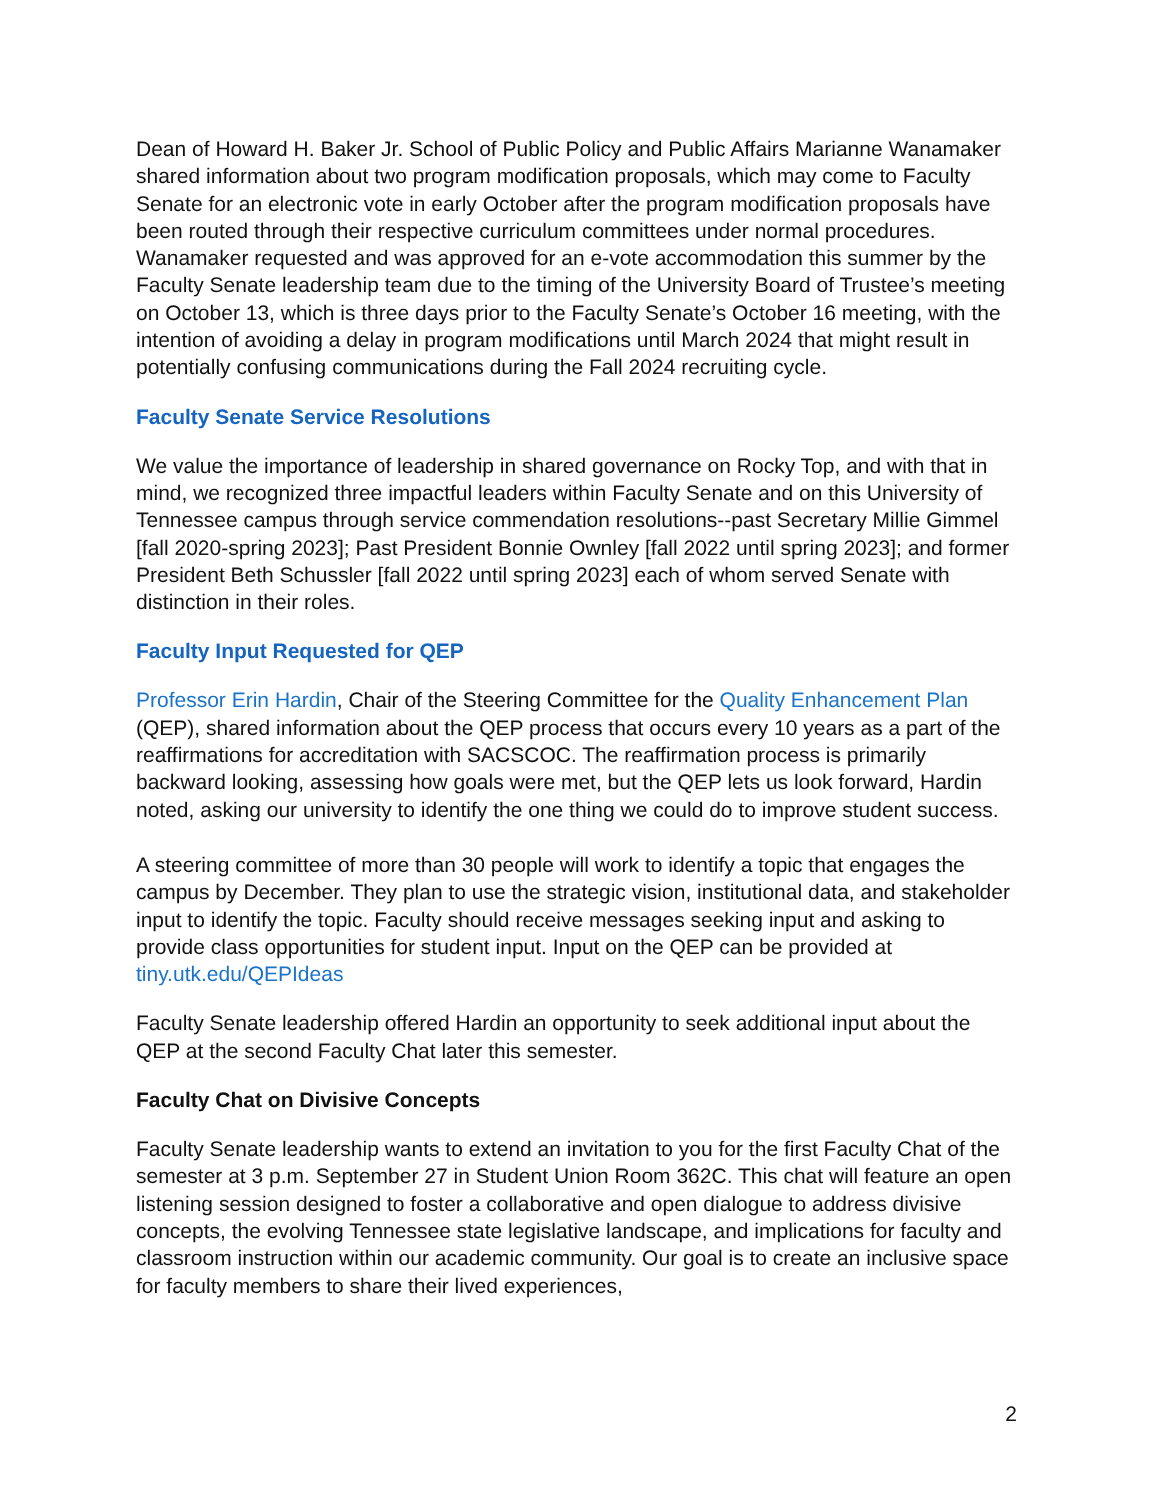Dean of Howard H. Baker Jr. School of Public Policy and Public Affairs Marianne Wanamaker shared information about two program modification proposals, which may come to Faculty Senate for an electronic vote in early October after the program modification proposals have been routed through their respective curriculum committees under normal procedures. Wanamaker requested and was approved for an e-vote accommodation this summer by the Faculty Senate leadership team due to the timing of the University Board of Trustee’s meeting on October 13, which is three days prior to the Faculty Senate’s October 16 meeting, with the intention of avoiding a delay in program modifications until March 2024 that might result in potentially confusing communications during the Fall 2024 recruiting cycle.
Faculty Senate Service Resolutions
We value the importance of leadership in shared governance on Rocky Top, and with that in mind, we recognized three impactful leaders within Faculty Senate and on this University of Tennessee campus through service commendation resolutions--past Secretary Millie Gimmel [fall 2020-spring 2023]; Past President Bonnie Ownley [fall 2022 until spring 2023]; and former President Beth Schussler [fall 2022 until spring 2023] each of whom served Senate with distinction in their roles.
Faculty Input Requested for QEP
Professor Erin Hardin, Chair of the Steering Committee for the Quality Enhancement Plan (QEP), shared information about the QEP process that occurs every 10 years as a part of the reaffirmations for accreditation with SACSCOC. The reaffirmation process is primarily backward looking, assessing how goals were met, but the QEP lets us look forward, Hardin noted, asking our university to identify the one thing we could do to improve student success.
A steering committee of more than 30 people will work to identify a topic that engages the campus by December. They plan to use the strategic vision, institutional data, and stakeholder input to identify the topic. Faculty should receive messages seeking input and asking to provide class opportunities for student input. Input on the QEP can be provided at tiny.utk.edu/QEPIdeas
Faculty Senate leadership offered Hardin an opportunity to seek additional input about the QEP at the second Faculty Chat later this semester.
Faculty Chat on Divisive Concepts
Faculty Senate leadership wants to extend an invitation to you for the first Faculty Chat of the semester at 3 p.m. September 27 in Student Union Room 362C. This chat will feature an open listening session designed to foster a collaborative and open dialogue to address divisive concepts, the evolving Tennessee state legislative landscape, and implications for faculty and classroom instruction within our academic community. Our goal is to create an inclusive space for faculty members to share their lived experiences,
2